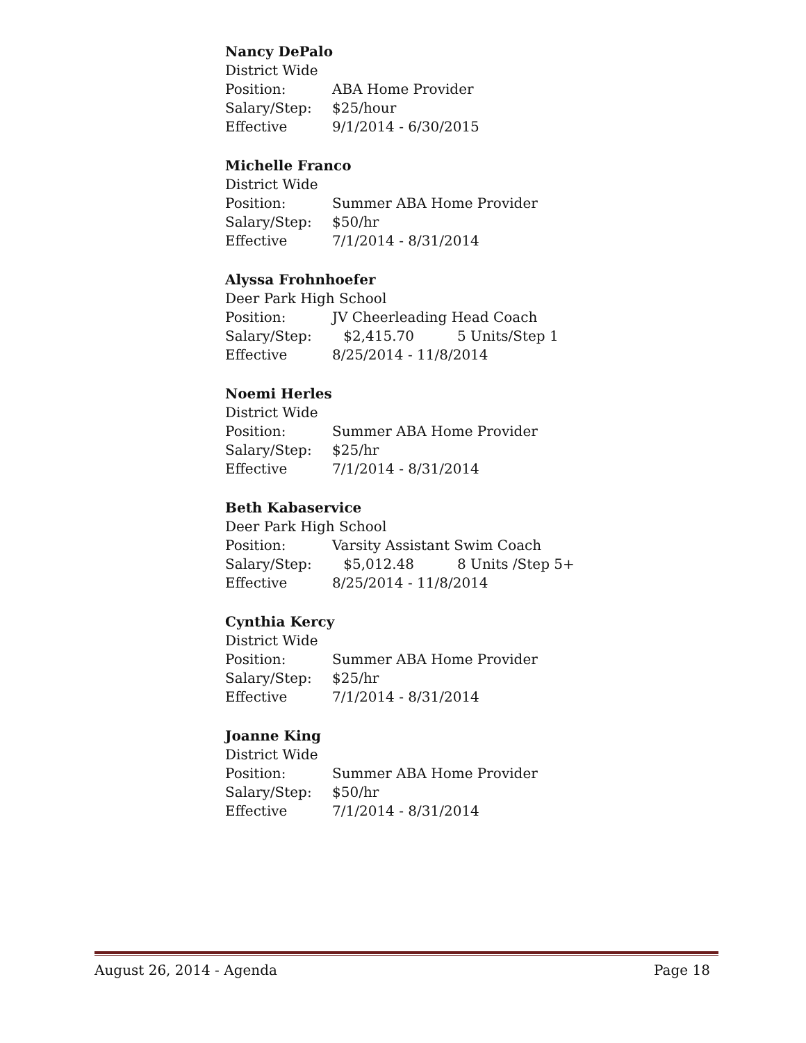Nancy DePalo
District Wide
Position: ABA Home Provider
Salary/Step: $25/hour
Effective 9/1/2014 - 6/30/2015
Michelle Franco
District Wide
Position: Summer ABA Home Provider
Salary/Step: $50/hr
Effective 7/1/2014 - 8/31/2014
Alyssa Frohnhoefer
Deer Park High School
Position: JV Cheerleading Head Coach
Salary/Step: $2,415.70 5 Units/Step 1
Effective 8/25/2014 - 11/8/2014
Noemi Herles
District Wide
Position: Summer ABA Home Provider
Salary/Step: $25/hr
Effective 7/1/2014 - 8/31/2014
Beth Kabaservice
Deer Park High School
Position: Varsity Assistant Swim Coach
Salary/Step: $5,012.48 8 Units /Step 5+
Effective 8/25/2014 - 11/8/2014
Cynthia Kercy
District Wide
Position: Summer ABA Home Provider
Salary/Step: $25/hr
Effective 7/1/2014 - 8/31/2014
Joanne King
District Wide
Position: Summer ABA Home Provider
Salary/Step: $50/hr
Effective 7/1/2014 - 8/31/2014
August 26, 2014 - Agenda Page 18